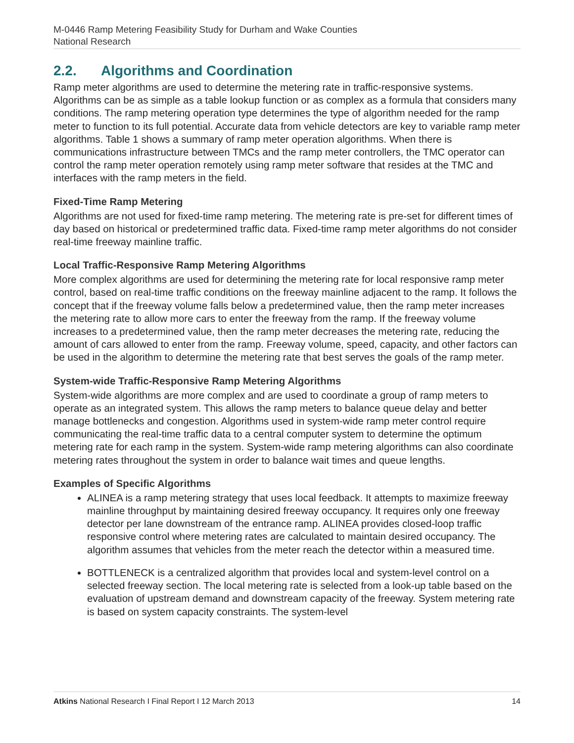M-0446 Ramp Metering Feasibility Study for Durham and Wake Counties
National Research
2.2. Algorithms and Coordination
Ramp meter algorithms are used to determine the metering rate in traffic-responsive systems. Algorithms can be as simple as a table lookup function or as complex as a formula that considers many conditions. The ramp metering operation type determines the type of algorithm needed for the ramp meter to function to its full potential. Accurate data from vehicle detectors are key to variable ramp meter algorithms. Table 1 shows a summary of ramp meter operation algorithms. When there is communications infrastructure between TMCs and the ramp meter controllers, the TMC operator can control the ramp meter operation remotely using ramp meter software that resides at the TMC and interfaces with the ramp meters in the field.
Fixed-Time Ramp Metering
Algorithms are not used for fixed-time ramp metering. The metering rate is pre-set for different times of day based on historical or predetermined traffic data. Fixed-time ramp meter algorithms do not consider real-time freeway mainline traffic.
Local Traffic-Responsive Ramp Metering Algorithms
More complex algorithms are used for determining the metering rate for local responsive ramp meter control, based on real-time traffic conditions on the freeway mainline adjacent to the ramp. It follows the concept that if the freeway volume falls below a predetermined value, then the ramp meter increases the metering rate to allow more cars to enter the freeway from the ramp. If the freeway volume increases to a predetermined value, then the ramp meter decreases the metering rate, reducing the amount of cars allowed to enter from the ramp. Freeway volume, speed, capacity, and other factors can be used in the algorithm to determine the metering rate that best serves the goals of the ramp meter.
System-wide Traffic-Responsive Ramp Metering Algorithms
System-wide algorithms are more complex and are used to coordinate a group of ramp meters to operate as an integrated system. This allows the ramp meters to balance queue delay and better manage bottlenecks and congestion. Algorithms used in system-wide ramp meter control require communicating the real-time traffic data to a central computer system to determine the optimum metering rate for each ramp in the system. System-wide ramp metering algorithms can also coordinate metering rates throughout the system in order to balance wait times and queue lengths.
Examples of Specific Algorithms
ALINEA is a ramp metering strategy that uses local feedback. It attempts to maximize freeway mainline throughput by maintaining desired freeway occupancy. It requires only one freeway detector per lane downstream of the entrance ramp. ALINEA provides closed-loop traffic responsive control where metering rates are calculated to maintain desired occupancy. The algorithm assumes that vehicles from the meter reach the detector within a measured time.
BOTTLENECK is a centralized algorithm that provides local and system-level control on a selected freeway section. The local metering rate is selected from a look-up table based on the evaluation of upstream demand and downstream capacity of the freeway. System metering rate is based on system capacity constraints. The system-level
Atkins National Research I Final Report I 12 March 2013 14